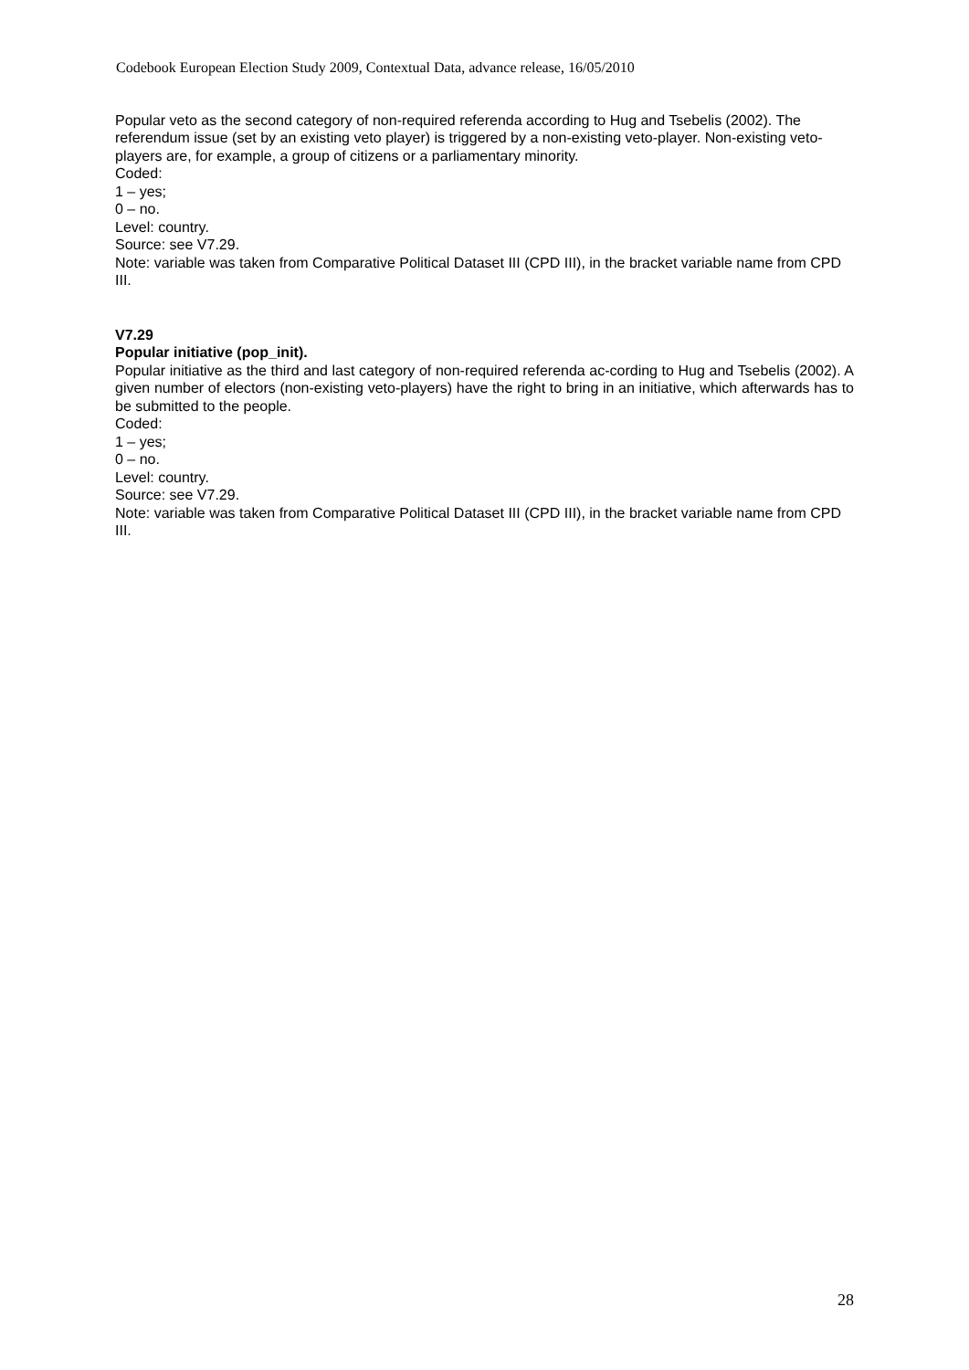Codebook European Election Study 2009, Contextual Data, advance release, 16/05/2010
Popular veto as the second category of non-required referenda according to Hug and Tsebelis (2002). The referendum issue (set by an existing veto player) is triggered by a non-existing veto-player. Non-existing veto-players are, for example, a group of citizens or a parliamentary minority.
Coded:
1 – yes;
0 – no.
Level: country.
Source: see V7.29.
Note: variable was taken from Comparative Political Dataset III (CPD III), in the bracket variable name from CPD III.
V7.29
Popular initiative (pop_init).
Popular initiative as the third and last category of non-required referenda ac-cording to Hug and Tsebelis (2002). A given number of electors (non-existing veto-players) have the right to bring in an initiative, which afterwards has to be submitted to the people.
Coded:
1 – yes;
0 – no.
Level: country.
Source: see V7.29.
Note: variable was taken from Comparative Political Dataset III (CPD III), in the bracket variable name from CPD III.
28